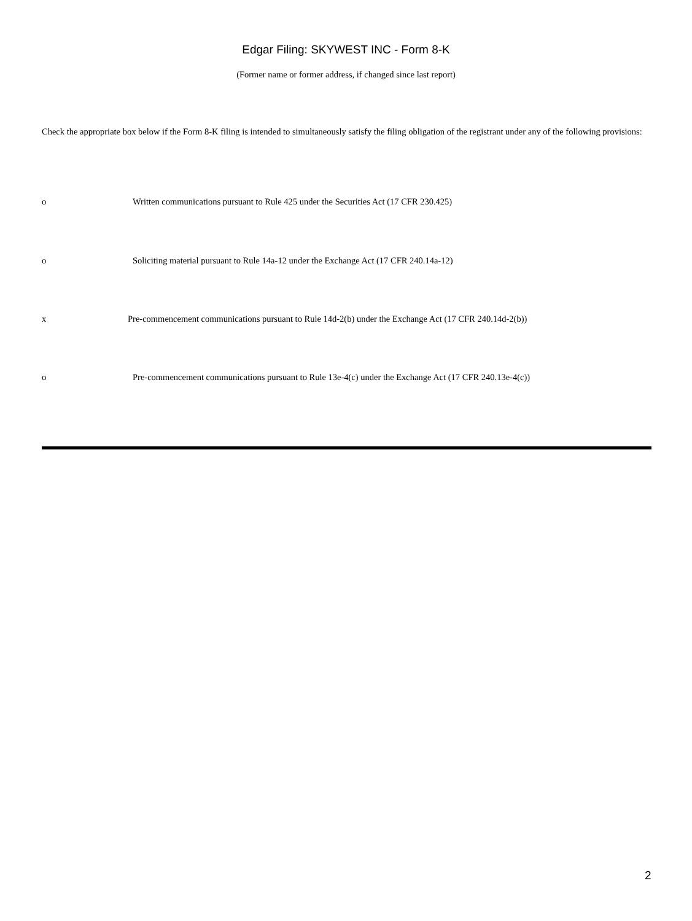Edgar Filing: SKYWEST INC - Form 8-K
(Former name or former address, if changed since last report)
Check the appropriate box below if the Form 8-K filing is intended to simultaneously satisfy the filing obligation of the registrant under any of the following provisions:
o Written communications pursuant to Rule 425 under the Securities Act (17 CFR 230.425)
o Soliciting material pursuant to Rule 14a-12 under the Exchange Act (17 CFR 240.14a-12)
x Pre-commencement communications pursuant to Rule 14d-2(b) under the Exchange Act (17 CFR 240.14d-2(b))
o Pre-commencement communications pursuant to Rule 13e-4(c) under the Exchange Act (17 CFR 240.13e-4(c))
2